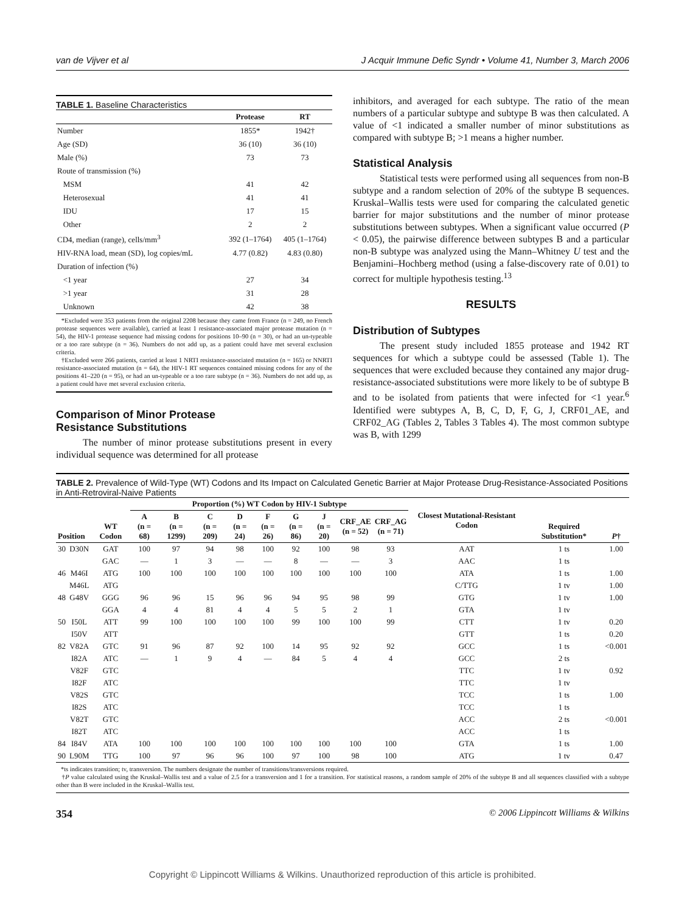van de Vijver et al J Acquir Immune Defic Syndr • Volume 41, Number 3, March 2006
TABLE 1. Baseline Characteristics
| | Protease | RT |
| --- | --- | --- |
| Number | 1855* | 1942† |
| Age (SD) | 36 (10) | 36 (10) |
| Male (%) | 73 | 73 |
| Route of transmission (%) | | |
| MSM | 41 | 42 |
| Heterosexual | 41 | 41 |
| IDU | 17 | 15 |
| Other | 2 | 2 |
| CD4, median (range), cells/mm<sup>3</sup> | 392 (1–1764) | 405 (1–1764) |
| HIV-RNA load, mean (SD), log copies/mL | 4.77 (0.82) | 4.83 (0.80) |
| Duration of infection (%) | | |
| <1 year | 27 | 34 |
| >1 year | 31 | 28 |
| Unknown | 42 | 38 |
*Excluded were 353 patients from the original 2208 because they came from France (n = 249, no French protease sequences were available), carried at least 1 resistance-associated major protease mutation (n = 54), the HIV-1 protease sequence had missing codons for positions 10–90 (n = 30), or had an un-typeable or a too rare subtype (n = 36). Numbers do not add up, as a patient could have met several exclusion criteria.
†Excluded were 266 patients, carried at least 1 NRTI resistance-associated mutation (n = 165) or NNRTI resistance-associated mutation (n = 64), the HIV-1 RT sequences contained missing codons for any of the positions 41–220 (n = 95), or had an un-typeable or a too rare subtype (n = 36). Numbers do not add up, as a patient could have met several exclusion criteria.
Comparison of Minor Protease
Resistance Substitutions
The number of minor protease substitutions present in every individual sequence was determined for all protease
inhibitors, and averaged for each subtype. The ratio of the mean numbers of a particular subtype and subtype B was then calculated. A value of <1 indicated a smaller number of minor substitutions as compared with subtype B; >1 means a higher number.
Statistical Analysis
Statistical tests were performed using all sequences from non-B subtype and a random selection of 20% of the subtype B sequences. Kruskal–Wallis tests were used for comparing the calculated genetic barrier for major substitutions and the number of minor protease substitutions between subtypes. When a significant value occurred (P < 0.05), the pairwise difference between subtypes B and a particular non-B subtype was analyzed using the Mann–Whitney U test and the Benjamini–Hochberg method (using a false-discovery rate of 0.01) to correct for multiple hypothesis testing.<sup>13</sup>
RESULTS
Distribution of Subtypes
The present study included 1855 protease and 1942 RT sequences for which a subtype could be assessed (Table 1). The sequences that were excluded because they contained any major drug-resistance-associated substitutions were more likely to be of subtype B and to be isolated from patients that were infected for <1 year.<sup>6</sup> Identified were subtypes A, B, C, D, F, G, J, CRF01_AE, and CRF02_AG (Tables 2, Tables 3 Tables 4). The most common subtype was B, with 1299
TABLE 2. Prevalence of Wild-Type (WT) Codons and Its Impact on Calculated Genetic Barrier at Major Protease Drug-Resistance-Associated Positions in Anti-Retroviral-Naive Patients
| Position | | WT Codon | Proportion (%) WT Codon by HIV-1 Subtype | | | | | | | | | Closest Mutational-Resistant Codon | Required Substitution* | P † |
| --- | --- | --- | --- | --- | --- | --- | --- | --- | --- | --- | --- | --- | --- | --- |
| | | | A (n = 68) | B (n = 1299) | C (n = 209) | D (n = 24) | F (n = 26) | G (n = 86) | J (n = 20) | CRF_AE (n = 52) | CRF_AG (n = 71) | | | |
| 30 | D30N | GAT | 100 | 97 | 94 | 98 | 100 | 92 | 100 | 98 | 93 | AAT | 1 ts | 1.00 |
| | | GAC | — | 1 | 3 | — | — | 8 | — | — | 3 | AAC | 1 ts | |
| 46 | M46I | ATG | 100 | 100 | 100 | 100 | 100 | 100 | 100 | 100 | 100 | ATA | 1 ts | 1.00 |
| | M46L | ATG | | | | | | | | | | C/TTG | 1 tv | 1.00 |
| 48 | G48V | GGG | 96 | 96 | 15 | 96 | 96 | 94 | 95 | 98 | 99 | GTG | 1 tv | 1.00 |
| | | GGA | 4 | 4 | 81 | 4 | 4 | 5 | 5 | 2 | 1 | GTA | 1 tv | |
| 50 | I50L | ATT | 99 | 100 | 100 | 100 | 100 | 99 | 100 | 100 | 99 | CTT | 1 tv | 0.20 |
| | I50V | ATT | | | | | | | | | | GTT | 1 ts | 0.20 |
| 82 | V82A | GTC | 91 | 96 | 87 | 92 | 100 | 14 | 95 | 92 | 92 | GCC | 1 ts | <0.001 |
| | I82A | ATC | — | 1 | 9 | 4 | — | 84 | 5 | 4 | 4 | GCC | 2 ts | |
| | V82F | GTC | | | | | | | | | | TTC | 1 tv | 0.92 |
| | I82F | ATC | | | | | | | | | | TTC | 1 tv | |
| | V82S | GTC | | | | | | | | | | TCC | 1 ts | 1.00 |
| | I82S | ATC | | | | | | | | | | TCC | 1 ts | |
| | V82T | GTC | | | | | | | | | | ACC | 2 ts | <0.001 |
| | I82T | ATC | | | | | | | | | | ACC | 1 ts | |
| 84 | I84V | ATA | 100 | 100 | 100 | 100 | 100 | 100 | 100 | 100 | 100 | GTA | 1 ts | 1.00 |
| 90 | L90M | TTG | 100 | 97 | 96 | 96 | 100 | 97 | 100 | 98 | 100 | ATG | 1 tv | 0.47 |
*ts indicates transition; tv, transversion. The numbers designate the number of transitions/transversions required.
†P value calculated using the Kruskal–Wallis test and a value of 2.5 for a transversion and 1 for a transition. For statistical reasons, a random sample of 20% of the subtype B and all sequences classified with a subtype other than B were included in the Kruskal–Wallis test.
354 © 2006 Lippincott Williams & Wilkins
Copyright © Lippincott Williams & Wilkins. Unauthorized reproduction of this article is prohibited.